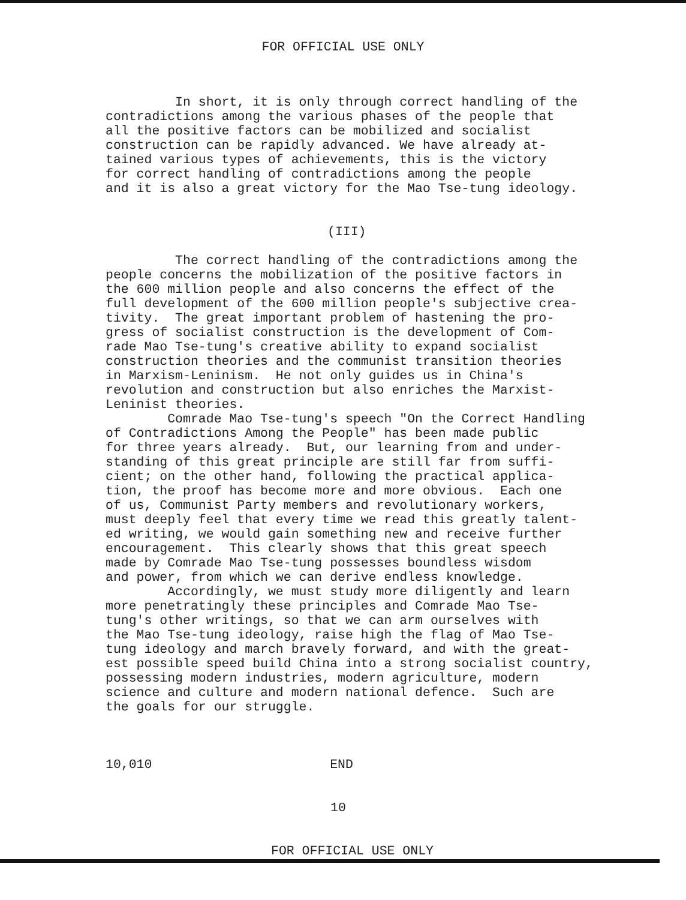FOR OFFICIAL USE ONLY
In short, it is only through correct handling of the contradictions among the various phases of the people that all the positive factors can be mobilized and socialist construction can be rapidly advanced. We have already at- tained various types of achievements, this is the victory for correct handling of contradictions among the people and it is also a great victory for the Mao Tse-tung ideology.
(III)
The correct handling of the contradictions among the people concerns the mobilization of the positive factors in the 600 million people and also concerns the effect of the full development of the 600 million people's subjective crea- tivity. The great important problem of hastening the pro- gress of socialist construction is the development of Com- rade Mao Tse-tung's creative ability to expand socialist construction theories and the communist transition theories in Marxism-Leninism. He not only guides us in China's revolution and construction but also enriches the Marxist- Leninist theories. Comrade Mao Tse-tung's speech "On the Correct Handling of Contradictions Among the People" has been made public for three years already. But, our learning from and under- standing of this great principle are still far from suffi- cient; on the other hand, following the practical applica- tion, the proof has become more and more obvious. Each one of us, Communist Party members and revolutionary workers, must deeply feel that every time we read this greatly talent- ed writing, we would gain something new and receive further encouragement. This clearly shows that this great speech made by Comrade Mao Tse-tung possesses boundless wisdom and power, from which we can derive endless knowledge. Accordingly, we must study more diligently and learn more penetratingly these principles and Comrade Mao Tse- tung's other writings, so that we can arm ourselves with the Mao Tse-tung ideology, raise high the flag of Mao Tse- tung ideology and march bravely forward, and with the great- est possible speed build China into a strong socialist country, possessing modern industries, modern agriculture, modern science and culture and modern national defence. Such are the goals for our struggle.
10,010 END
10
FOR OFFICIAL USE ONLY